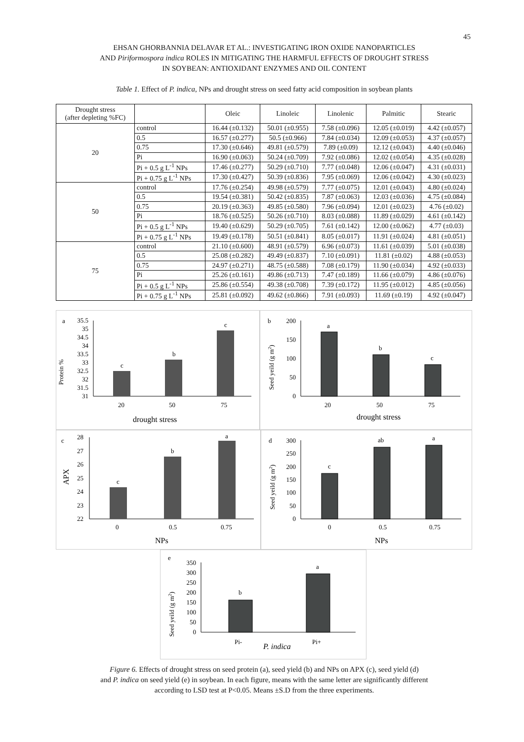45
EHSAN GHORBANNIA DELAVAR ET AL.: INVESTIGATING IRON OXIDE NANOPARTICLES
AND Piriformospora indica ROLES IN MITIGATING THE HARMFUL EFFECTS OF DROUGHT STRESS
IN SOYBEAN: ANTIOXIDANT ENZYMES AND OIL CONTENT
Table 1. Effect of P. indica, NPs and drought stress on seed fatty acid composition in soybean plants
| Drought stress (after depleting %FC) | | Oleic | Linoleic | Linolenic | Palmitic | Stearic |
| --- | --- | --- | --- | --- | --- | --- |
| 20 | control | 16.44 (±0.132) | 50.01 (±0.955) | 7.58 (±0.096) | 12.05 (±0.019) | 4.42 (±0.057) |
| | 0.5 | 16.57 (±0.277) | 50.5 (±0.966) | 7.84 (±0.034) | 12.09 (±0.053) | 4.37 (±0.057) |
| | 0.75 | 17.30 (±0.646) | 49.81 (±0.579) | 7.89 (±0.09) | 12.12 (±0.043) | 4.40 (±0.046) |
| | Pi | 16.90 (±0.063) | 50.24 (±0.709) | 7.92 (±0.086) | 12.02 (±0.054) | 4.35 (±0.028) |
| | Pi + 0.5 g L<sup>-1</sup> NPs | 17.46 (±0.277) | 50.29 (±0.710) | 7.77 (±0.048) | 12.06 (±0.047) | 4.31 (±0.031) |
| | Pi + 0.75 g L<sup>-1</sup> NPs | 17.30 (±0.427) | 50.39 (±0.836) | 7.95 (±0.069) | 12.06 (±0.042) | 4.30 (±0.023) |
| 50 | control | 17.76 (±0.254) | 49.98 (±0.579) | 7.77 (±0.075) | 12.01 (±0.043) | 4.80 (±0.024) |
| | 0.5 | 19.54 (±0.381) | 50.42 (±0.835) | 7.87 (±0.063) | 12.03 (±0.036) | 4.75 (±0.084) |
| | 0.75 | 20.19 (±0.363) | 49.85 (±0.580) | 7.96 (±0.094) | 12.01 (±0.023) | 4.76 (±0.02) |
| | Pi | 18.76 (±0.525) | 50.26 (±0.710) | 8.03 (±0.088) | 11.89 (±0.029) | 4.61 (±0.142) |
| | Pi + 0.5 g L<sup>-1</sup> NPs | 19.40 (±0.629) | 50.29 (±0.705) | 7.61 (±0.142) | 12.00 (±0.062) | 4.77 (±0.03) |
| | Pi + 0.75 g L<sup>-1</sup> NPs | 19.49 (±0.178) | 50.51 (±0.841) | 8.05 (±0.017) | 11.91 (±0.024) | 4.81 (±0.051) |
| 75 | control | 21.10 (±0.600) | 48.91 (±0.579) | 6.96 (±0.073) | 11.61 (±0.039) | 5.01 (±0.038) |
| | 0.5 | 25.08 (±0.282) | 49.49 (±0.837) | 7.10 (±0.091) | 11.81 (±0.02) | 4.88 (±0.053) |
| | 0.75 | 24.97 (±0.271) | 48.75 (±0.588) | 7.08 (±0.179) | 11.90 (±0.034) | 4.92 (±0.033) |
| | Pi | 25.26 (±0.161) | 49.86 (±0.713) | 7.47 (±0.189) | 11.66 (±0.079) | 4.86 (±0.076) |
| | Pi + 0.5 g L<sup>-1</sup> NPs | 25.86 (±0.554) | 49.38 (±0.708) | 7.39 (±0.172) | 11.95 (±0.012) | 4.85 (±0.056) |
| | Pi + 0.75 g L<sup>-1</sup> NPs | 25.81 (±0.092) | 49.62 (±0.866) | 7.91 (±0.093) | 11.69 (±0.19) | 4.92 (±0.047) |
a
Protein %
35.5
35
34.5
34
33.5
33
32.5
32
31.5
31
c
b
c
20
50
75
drought stress
b
Seed yeild (g m2)
200
150
100
50
0
a
b
c
20
50
75
drought stress
c
APX
28
27
26
25
24
23
22
c
b
a
0
0.5
0.75
NPs
d
Seed yeild (g m2)
300
250
200
150
100
50
0
c
ab
a
0
0.5
0.75
NPs
e
Seed yeild (g m2)
350
300
250
200
150
100
50
0
b
a
Pi-
Pi+
P. indica
Figure 6. Effects of drought stress on seed protein (a), seed yield (b) and NPs on APX (c), seed yield (d)
and P. indica on seed yield (e) in soybean. In each figure, means with the same letter are significantly different
according to LSD test at P<0.05. Means ±S.D from the three experiments.